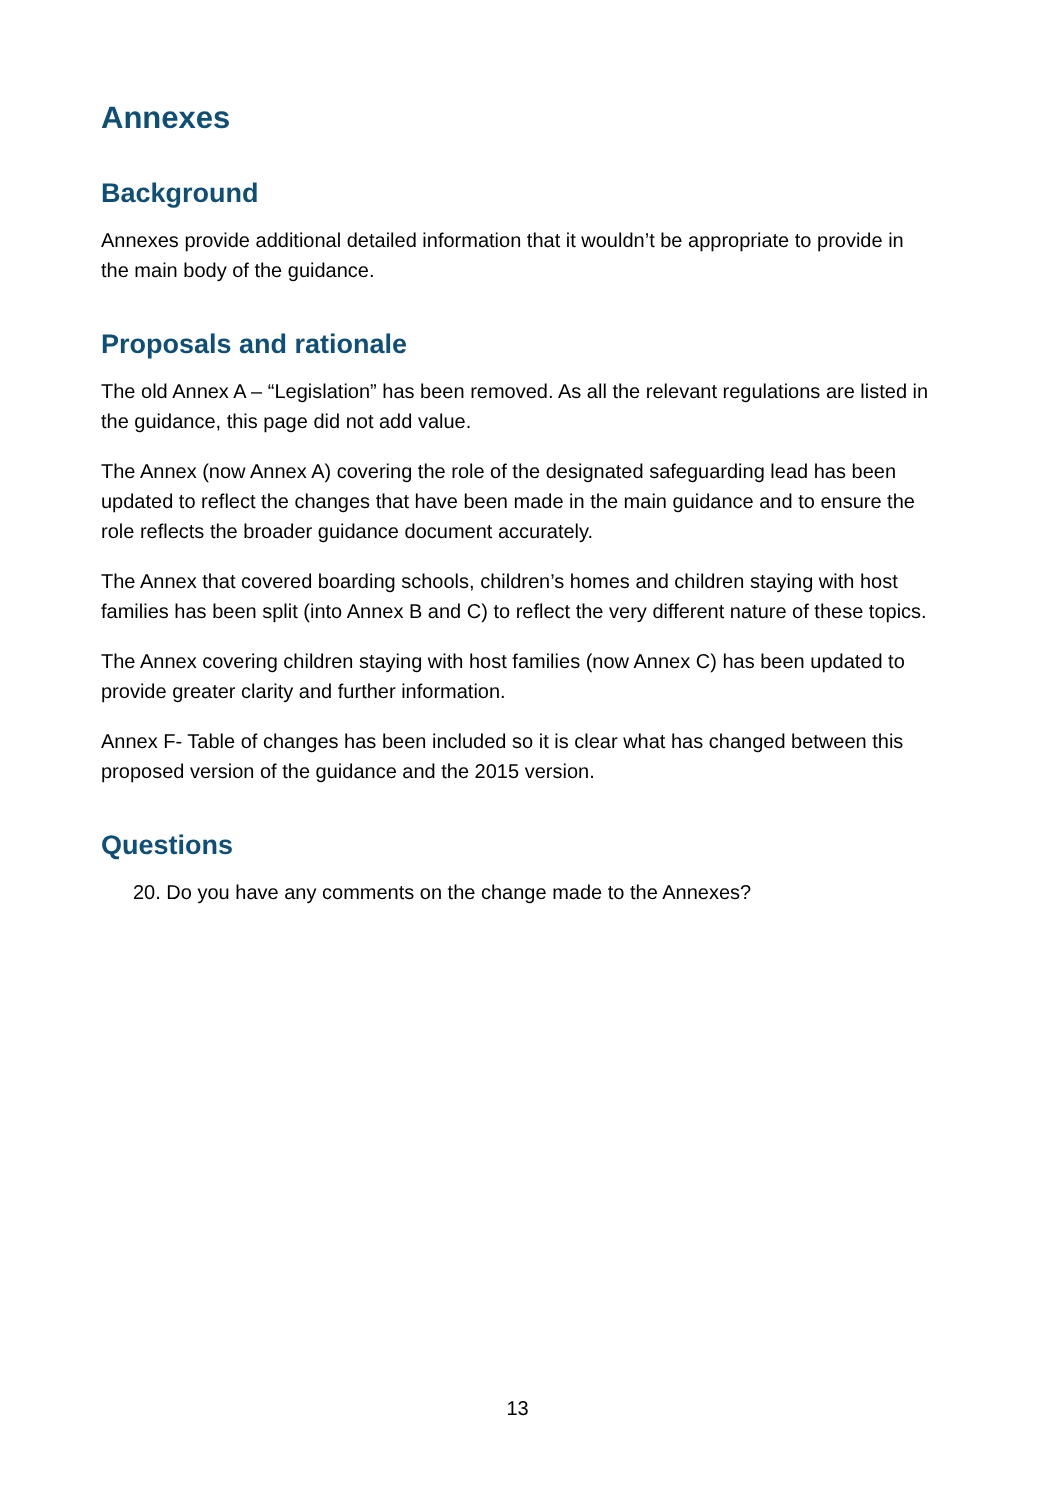Annexes
Background
Annexes provide additional detailed information that it wouldn’t be appropriate to provide in the main body of the guidance.
Proposals and rationale
The old Annex A – “Legislation” has been removed. As all the relevant regulations are listed in the guidance, this page did not add value.
The Annex (now Annex A) covering the role of the designated safeguarding lead has been updated to reflect the changes that have been made in the main guidance and to ensure the role reflects the broader guidance document accurately.
The Annex that covered boarding schools, children’s homes and children staying with host families has been split (into Annex B and C) to reflect the very different nature of these topics.
The Annex covering children staying with host families (now Annex C) has been updated to provide greater clarity and further information.
Annex F- Table of changes has been included so it is clear what has changed between this proposed version of the guidance and the 2015 version.
Questions
20. Do you have any comments on the change made to the Annexes?
13